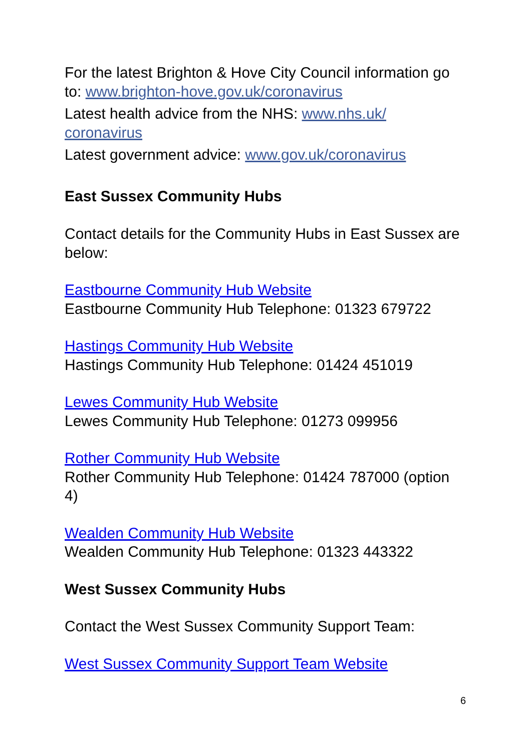For the latest Brighton & Hove City Council information go to: www.brighton-hove.gov.uk/coronavirus
Latest health advice from the NHS: www.nhs.uk/
coronavirus
Latest government advice: www.gov.uk/coronavirus
East Sussex Community Hubs
Contact details for the Community Hubs in East Sussex are below:
Eastbourne Community Hub Website
Eastbourne Community Hub Telephone: 01323 679722
Hastings Community Hub Website
Hastings Community Hub Telephone: 01424 451019
Lewes Community Hub Website
Lewes Community Hub Telephone: 01273 099956
Rother Community Hub Website
Rother Community Hub Telephone: 01424 787000 (option 4)
Wealden Community Hub Website
Wealden Community Hub Telephone: 01323 443322
West Sussex Community Hubs
Contact the West Sussex Community Support Team:
West Sussex Community Support Team Website
6